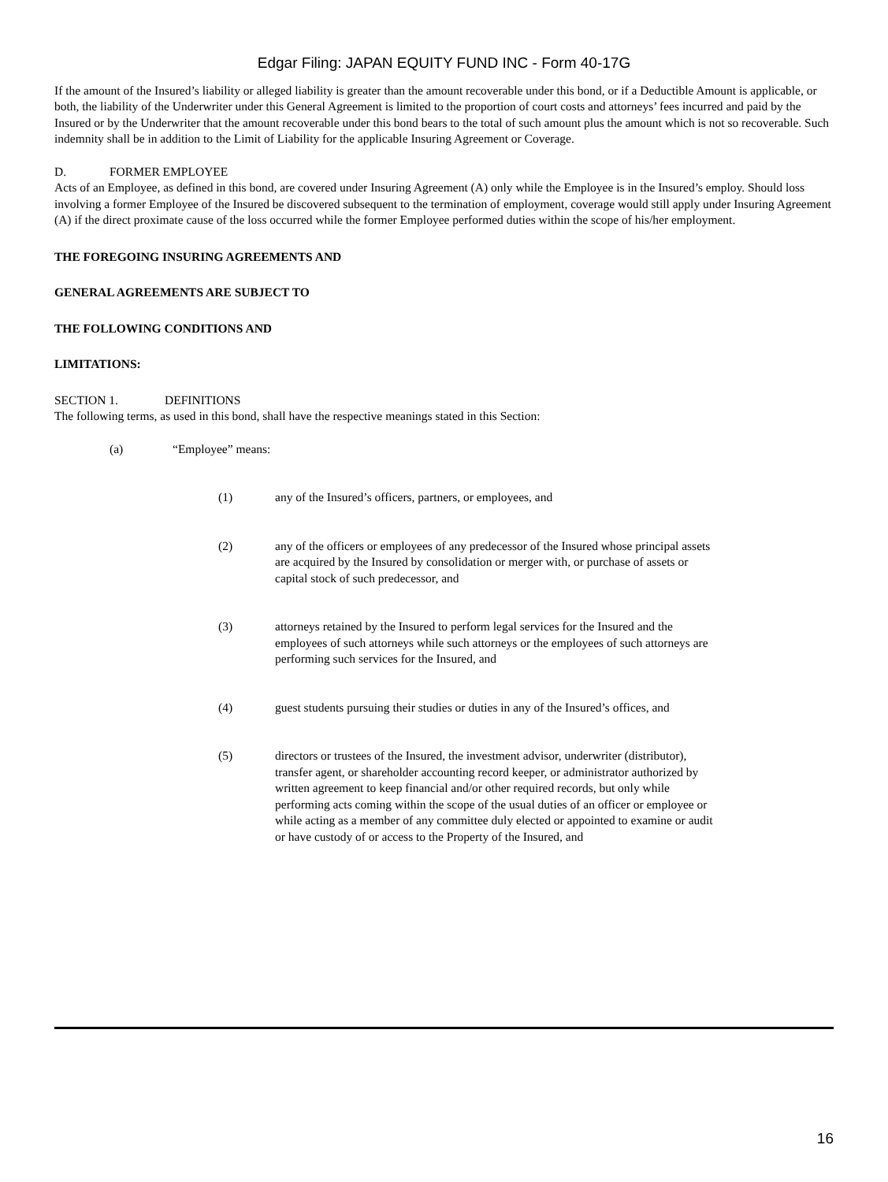Edgar Filing: JAPAN EQUITY FUND INC - Form 40-17G
If the amount of the Insured’s liability or alleged liability is greater than the amount recoverable under this bond, or if a Deductible Amount is applicable, or both, the liability of the Underwriter under this General Agreement is limited to the proportion of court costs and attorneys’ fees incurred and paid by the Insured or by the Underwriter that the amount recoverable under this bond bears to the total of such amount plus the amount which is not so recoverable. Such indemnity shall be in addition to the Limit of Liability for the applicable Insuring Agreement or Coverage.
D. FORMER EMPLOYEE
Acts of an Employee, as defined in this bond, are covered under Insuring Agreement (A) only while the Employee is in the Insured’s employ. Should loss involving a former Employee of the Insured be discovered subsequent to the termination of employment, coverage would still apply under Insuring Agreement (A) if the direct proximate cause of the loss occurred while the former Employee performed duties within the scope of his/her employment.
THE FOREGOING INSURING AGREEMENTS AND
GENERAL AGREEMENTS ARE SUBJECT TO
THE FOLLOWING CONDITIONS AND
LIMITATIONS:
SECTION 1. DEFINITIONS
The following terms, as used in this bond, shall have the respective meanings stated in this Section:
(a) “Employee” means:
(1) any of the Insured’s officers, partners, or employees, and
(2) any of the officers or employees of any predecessor of the Insured whose principal assets are acquired by the Insured by consolidation or merger with, or purchase of assets or capital stock of such predecessor, and
(3) attorneys retained by the Insured to perform legal services for the Insured and the employees of such attorneys while such attorneys or the employees of such attorneys are performing such services for the Insured, and
(4) guest students pursuing their studies or duties in any of the Insured’s offices, and
(5) directors or trustees of the Insured, the investment advisor, underwriter (distributor), transfer agent, or shareholder accounting record keeper, or administrator authorized by written agreement to keep financial and/or other required records, but only while performing acts coming within the scope of the usual duties of an officer or employee or while acting as a member of any committee duly elected or appointed to examine or audit or have custody of or access to the Property of the Insured, and
16